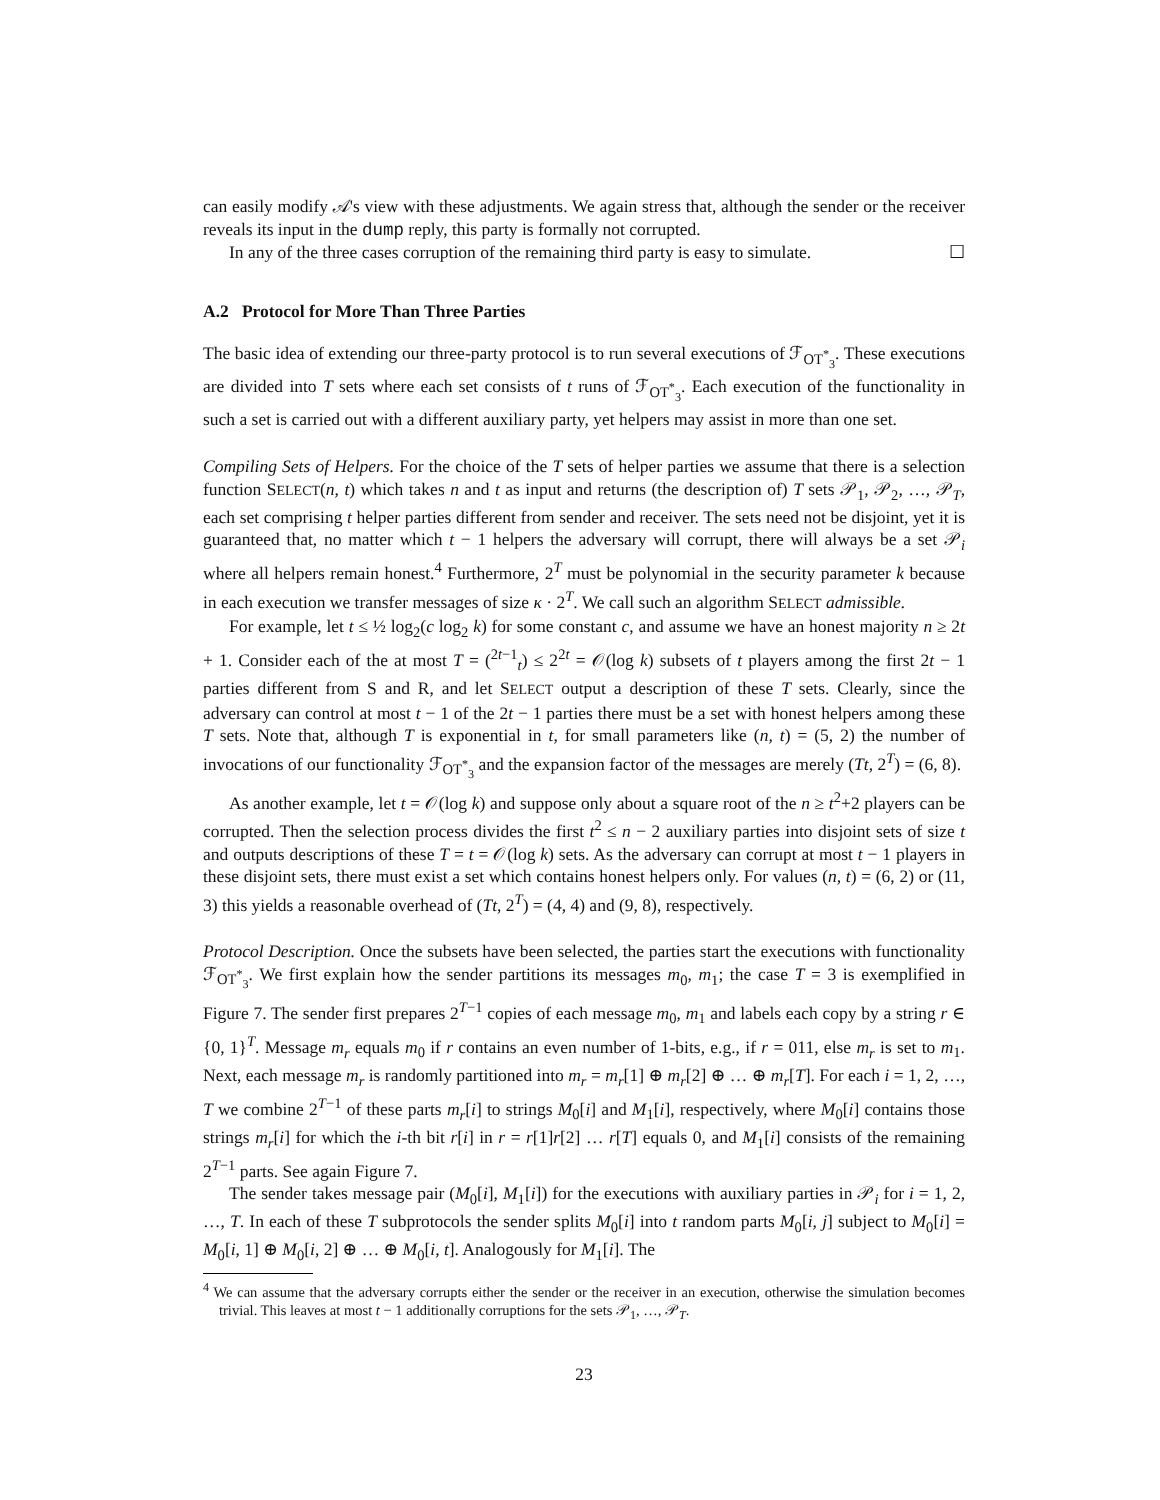can easily modify 𝒜's view with these adjustments. We again stress that, although the sender or the receiver reveals its input in the dump reply, this party is formally not corrupted.
In any of the three cases corruption of the remaining third party is easy to simulate. ☐
A.2 Protocol for More Than Three Parties
The basic idea of extending our three-party protocol is to run several executions of ℱ<sub>OT<sup>*</sup><sub>3</sub></sub>. These executions are divided into T sets where each set consists of t runs of ℱ<sub>OT<sup>*</sup><sub>3</sub></sub>. Each execution of the functionality in such a set is carried out with a different auxiliary party, yet helpers may assist in more than one set.
Compiling Sets of Helpers. For the choice of the T sets of helper parties we assume that there is a selection function SELECT(n, t) which takes n and t as input and returns (the description of) T sets 𝒫<sub>1</sub>, 𝒫<sub>2</sub>, …, 𝒫<sub>T</sub>, each set comprising t helper parties different from sender and receiver. The sets need not be disjoint, yet it is guaranteed that, no matter which t − 1 helpers the adversary will corrupt, there will always be a set 𝒫<sub>i</sub> where all helpers remain honest.<sup>4</sup> Furthermore, 2<sup>T</sup> must be polynomial in the security parameter k because in each execution we transfer messages of size κ · 2<sup>T</sup>. We call such an algorithm SELECT admissible.
For example, let t ≤ ½ log<sub>2</sub>(c log<sub>2</sub> k) for some constant c, and assume we have an honest majority n ≥ 2t + 1. Consider each of the at most T = (<sup>2t−1</sup><sub>t</sub>) ≤ 2<sup>2t</sup> = 𝒪(log k) subsets of t players among the first 2t − 1 parties different from S and R, and let SELECT output a description of these T sets. Clearly, since the adversary can control at most t − 1 of the 2t − 1 parties there must be a set with honest helpers among these T sets. Note that, although T is exponential in t, for small parameters like (n, t) = (5, 2) the number of invocations of our functionality ℱ<sub>OT<sup>*</sup><sub>3</sub></sub> and the expansion factor of the messages are merely (Tt, 2<sup>T</sup>) = (6, 8).
As another example, let t = 𝒪(log k) and suppose only about a square root of the n ≥ t<sup>2</sup>+2 players can be corrupted. Then the selection process divides the first t<sup>2</sup> ≤ n − 2 auxiliary parties into disjoint sets of size t and outputs descriptions of these T = t = 𝒪(log k) sets. As the adversary can corrupt at most t − 1 players in these disjoint sets, there must exist a set which contains honest helpers only. For values (n, t) = (6, 2) or (11, 3) this yields a reasonable overhead of (Tt, 2<sup>T</sup>) = (4, 4) and (9, 8), respectively.
Protocol Description. Once the subsets have been selected, the parties start the executions with functionality ℱ<sub>OT<sup>*</sup><sub>3</sub></sub>. We first explain how the sender partitions its messages m<sub>0</sub>, m<sub>1</sub>; the case T = 3 is exemplified in Figure 7. The sender first prepares 2<sup>T−1</sup> copies of each message m<sub>0</sub>, m<sub>1</sub> and labels each copy by a string r ∈ {0, 1}<sup>T</sup>. Message m<sub>r</sub> equals m<sub>0</sub> if r contains an even number of 1-bits, e.g., if r = 011, else m<sub>r</sub> is set to m<sub>1</sub>. Next, each message m<sub>r</sub> is randomly partitioned into m<sub>r</sub> = m<sub>r</sub>[1] ⊕ m<sub>r</sub>[2] ⊕ … ⊕ m<sub>r</sub>[T]. For each i = 1, 2, …, T we combine 2<sup>T−1</sup> of these parts m<sub>r</sub>[i] to strings M<sub>0</sub>[i] and M<sub>1</sub>[i], respectively, where M<sub>0</sub>[i] contains those strings m<sub>r</sub>[i] for which the i-th bit r[i] in r = r[1]r[2] … r[T] equals 0, and M<sub>1</sub>[i] consists of the remaining 2<sup>T−1</sup> parts. See again Figure 7.
The sender takes message pair (M<sub>0</sub>[i], M<sub>1</sub>[i]) for the executions with auxiliary parties in 𝒫<sub>i</sub> for i = 1, 2, …, T. In each of these T subprotocols the sender splits M<sub>0</sub>[i] into t random parts M<sub>0</sub>[i, j] subject to M<sub>0</sub>[i] = M<sub>0</sub>[i, 1] ⊕ M<sub>0</sub>[i, 2] ⊕ … ⊕ M<sub>0</sub>[i, t]. Analogously for M<sub>1</sub>[i]. The
<sup>4</sup> We can assume that the adversary corrupts either the sender or the receiver in an execution, otherwise the simulation becomes trivial. This leaves at most t − 1 additionally corruptions for the sets 𝒫<sub>1</sub>, …, 𝒫<sub>T</sub>.
23